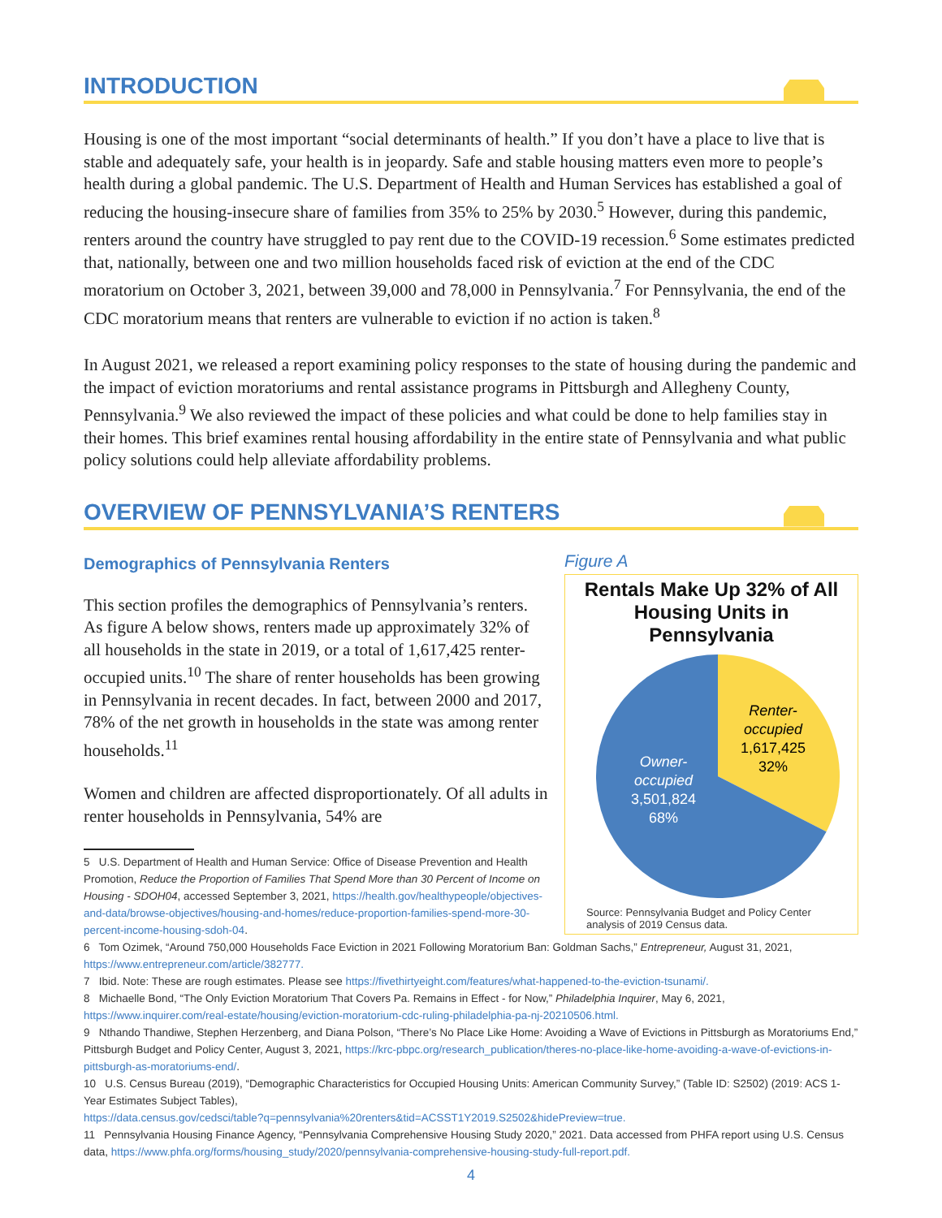INTRODUCTION
Housing is one of the most important “social determinants of health.” If you don’t have a place to live that is stable and adequately safe, your health is in jeopardy. Safe and stable housing matters even more to people’s health during a global pandemic. The U.S. Department of Health and Human Services has established a goal of reducing the housing-insecure share of families from 35% to 25% by 2030.<sup>5</sup> However, during this pandemic, renters around the country have struggled to pay rent due to the COVID-19 recession.<sup>6</sup> Some estimates predicted that, nationally, between one and two million households faced risk of eviction at the end of the CDC moratorium on October 3, 2021, between 39,000 and 78,000 in Pennsylvania.<sup>7</sup> For Pennsylvania, the end of the CDC moratorium means that renters are vulnerable to eviction if no action is taken.<sup>8</sup>
In August 2021, we released a report examining policy responses to the state of housing during the pandemic and the impact of eviction moratoriums and rental assistance programs in Pittsburgh and Allegheny County, Pennsylvania.<sup>9</sup> We also reviewed the impact of these policies and what could be done to help families stay in their homes. This brief examines rental housing affordability in the entire state of Pennsylvania and what public policy solutions could help alleviate affordability problems.
OVERVIEW OF PENNSYLVANIA’S RENTERS
Demographics of Pennsylvania Renters
This section profiles the demographics of Pennsylvania’s renters. As figure A below shows, renters made up approximately 32% of all households in the state in 2019, or a total of 1,617,425 renter-occupied units.<sup>10</sup> The share of renter households has been growing in Pennsylvania in recent decades. In fact, between 2000 and 2017, 78% of the net growth in households in the state was among renter households.<sup>11</sup>
Women and children are affected disproportionately. Of all adults in renter households in Pennsylvania, 54% are
5 U.S. Department of Health and Human Service: Office of Disease Prevention and Health Promotion, Reduce the Proportion of Families That Spend More than 30 Percent of Income on Housing - SDOH04, accessed September 3, 2021, https://health.gov/healthypeople/objectives-and-data/browse-objectives/housing-and-homes/reduce-proportion-families-spend-more-30-percent-income-housing-sdoh-04.
Figure A
Rentals Make Up 32% of All Housing Units in Pennsylvania
Renter-
occupied
1,617,425
32%
Owner-
occupied
3,501,824
68%
Source: Pennsylvania Budget and Policy Center analysis of 2019 Census data.
6 Tom Ozimek, “Around 750,000 Households Face Eviction in 2021 Following Moratorium Ban: Goldman Sachs,” Entrepreneur, August 31, 2021, https://www.entrepreneur.com/article/382777.
7 Ibid. Note: These are rough estimates. Please see https://fivethirtyeight.com/features/what-happened-to-the-eviction-tsunami/.
8 Michaelle Bond, “The Only Eviction Moratorium That Covers Pa. Remains in Effect - for Now,” Philadelphia Inquirer, May 6, 2021, https://www.inquirer.com/real-estate/housing/eviction-moratorium-cdc-ruling-philadelphia-pa-nj-20210506.html.
9 Nthando Thandiwe, Stephen Herzenberg, and Diana Polson, “There’s No Place Like Home: Avoiding a Wave of Evictions in Pittsburgh as Moratoriums End,” Pittsburgh Budget and Policy Center, August 3, 2021, https://krc-pbpc.org/research_publication/theres-no-place-like-home-avoiding-a-wave-of-evictions-in-pittsburgh-as-moratoriums-end/.
10 U.S. Census Bureau (2019), “Demographic Characteristics for Occupied Housing Units: American Community Survey,” (Table ID: S2502) (2019: ACS 1-Year Estimates Subject Tables),
https://data.census.gov/cedsci/table?q=pennsylvania%20renters&tid=ACSST1Y2019.S2502&hidePreview=true.
11 Pennsylvania Housing Finance Agency, “Pennsylvania Comprehensive Housing Study 2020,” 2021. Data accessed from PHFA report using U.S. Census data, https://www.phfa.org/forms/housing_study/2020/pennsylvania-comprehensive-housing-study-full-report.pdf.
4